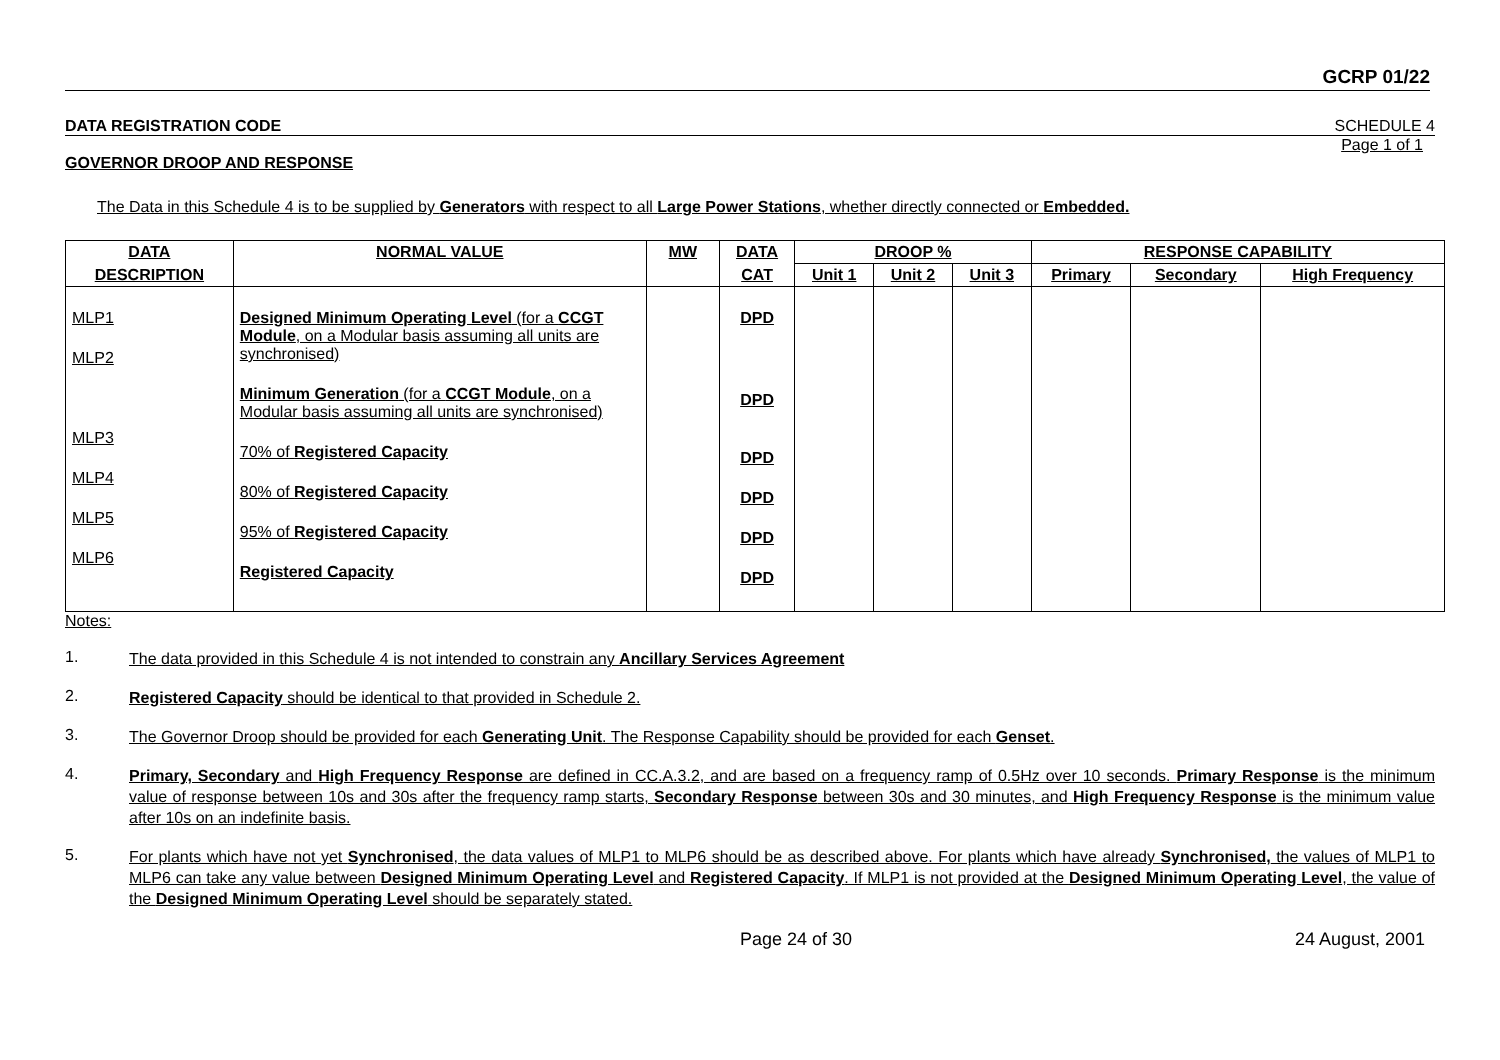GCRP 01/22
DATA REGISTRATION CODE SCHEDULE 4
Page 1 of 1
GOVERNOR DROOP AND RESPONSE
The Data in this Schedule 4 is to be supplied by Generators with respect to all Large Power Stations, whether directly connected or Embedded.
| DATA | NORMAL VALUE | MW | DATA | DROOP % | | | RESPONSE CAPABILITY | | |
| --- | --- | --- | --- | --- | --- | --- | --- | --- | --- |
| DESCRIPTION | | | CAT | Unit 1 | Unit 2 | Unit 3 | Primary | Secondary | High Frequency |
| MLP1 MLP2 MLP3 MLP4 MLP5 MLP6 | Designed Minimum Operating Level (for a CCGT Module , on a Modular basis assuming all units are synchronised) Minimum Generation (for a CCGT Module , on a Modular basis assuming all units are synchronised) 70% of Registered Capacity 80% of Registered Capacity 95% of Registered Capacity Registered Capacity | | DPD DPD DPD DPD DPD DPD | | | | | | |
Notes:
1. The data provided in this Schedule 4 is not intended to constrain any Ancillary Services Agreement
2. Registered Capacity should be identical to that provided in Schedule 2.
3. The Governor Droop should be provided for each Generating Unit. The Response Capability should be provided for each Genset.
4. Primary, Secondary and High Frequency Response are defined in CC.A.3.2, and are based on a frequency ramp of 0.5Hz over 10 seconds. Primary Response is the minimum value of response between 10s and 30s after the frequency ramp starts, Secondary Response between 30s and 30 minutes, and High Frequency Response is the minimum value after 10s on an indefinite basis.
5. For plants which have not yet Synchronised, the data values of MLP1 to MLP6 should be as described above. For plants which have already Synchronised, the values of MLP1 to MLP6 can take any value between Designed Minimum Operating Level and Registered Capacity. If MLP1 is not provided at the Designed Minimum Operating Level, the value of the Designed Minimum Operating Level should be separately stated.
Page 24 of 30 24 August, 2001